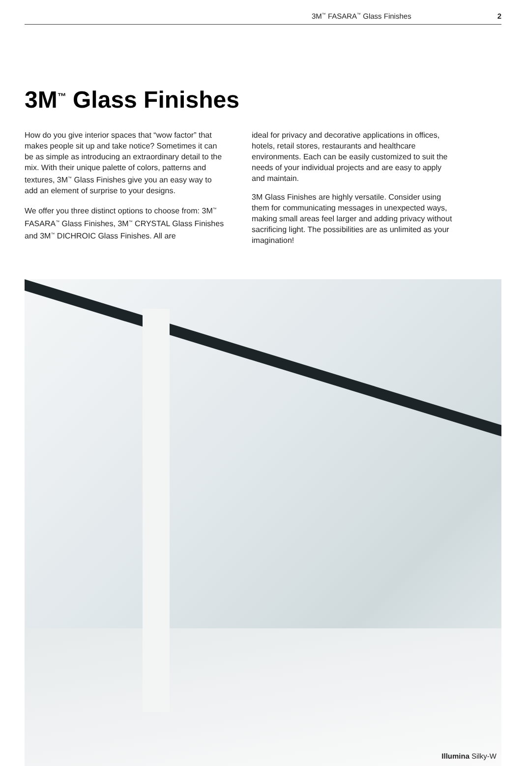3M<sup>™</sup> FASARA<sup>™</sup> Glass Finishes 2
3M<sup>™</sup> Glass Finishes
How do you give interior spaces that “wow factor” that makes people sit up and take notice? Sometimes it can be as simple as introducing an extraordinary detail to the mix. With their unique palette of colors, patterns and textures, 3M<sup>™</sup> Glass Finishes give you an easy way to add an element of surprise to your designs.
We offer you three distinct options to choose from: 3M<sup>™</sup> FASARA<sup>™</sup> Glass Finishes, 3M<sup>™</sup> CRYSTAL Glass Finishes and 3M<sup>™</sup> DICHROIC Glass Finishes. All are
ideal for privacy and decorative applications in offices, hotels, retail stores, restaurants and healthcare environments. Each can be easily customized to suit the needs of your individual projects and are easy to apply and maintain.
3M Glass Finishes are highly versatile. Consider using them for communicating messages in unexpected ways, making small areas feel larger and adding privacy without sacrificing light. The possibilities are as unlimited as your imagination!
Illumina Silky-W